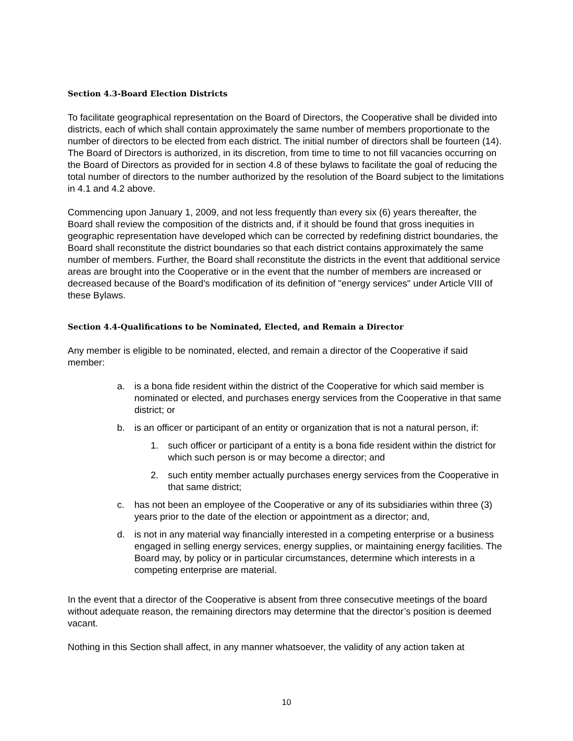Section 4.3-Board Election Districts
To facilitate geographical representation on the Board of Directors, the Cooperative shall be divided into districts, each of which shall contain approximately the same number of members proportionate to the number of directors to be elected from each district. The initial number of directors shall be fourteen (14). The Board of Directors is authorized, in its discretion, from time to time to not fill vacancies occurring on the Board of Directors as provided for in section 4.8 of these bylaws to facilitate the goal of reducing the total number of directors to the number authorized by the resolution of the Board subject to the limitations in 4.1 and 4.2 above.
Commencing upon January 1, 2009, and not less frequently than every six (6) years thereafter, the Board shall review the composition of the districts and, if it should be found that gross inequities in geographic representation have developed which can be corrected by redefining district boundaries, the Board shall reconstitute the district boundaries so that each district contains approximately the same number of members. Further, the Board shall reconstitute the districts in the event that additional service areas are brought into the Cooperative or in the event that the number of members are increased or decreased because of the Board's modification of its definition of "energy services" under Article VIII of these Bylaws.
Section 4.4-Qualifications to be Nominated, Elected, and Remain a Director
Any member is eligible to be nominated, elected, and remain a director of the Cooperative if said member:
a. is a bona fide resident within the district of the Cooperative for which said member is nominated or elected, and purchases energy services from the Cooperative in that same district; or
b. is an officer or participant of an entity or organization that is not a natural person, if:
1. such officer or participant of a entity is a bona fide resident within the district for which such person is or may become a director; and
2. such entity member actually purchases energy services from the Cooperative in that same district;
c. has not been an employee of the Cooperative or any of its subsidiaries within three (3) years prior to the date of the election or appointment as a director; and,
d. is not in any material way financially interested in a competing enterprise or a business engaged in selling energy services, energy supplies, or maintaining energy facilities. The Board may, by policy or in particular circumstances, determine which interests in a competing enterprise are material.
In the event that a director of the Cooperative is absent from three consecutive meetings of the board without adequate reason, the remaining directors may determine that the director’s position is deemed vacant.
Nothing in this Section shall affect, in any manner whatsoever, the validity of any action taken at
10